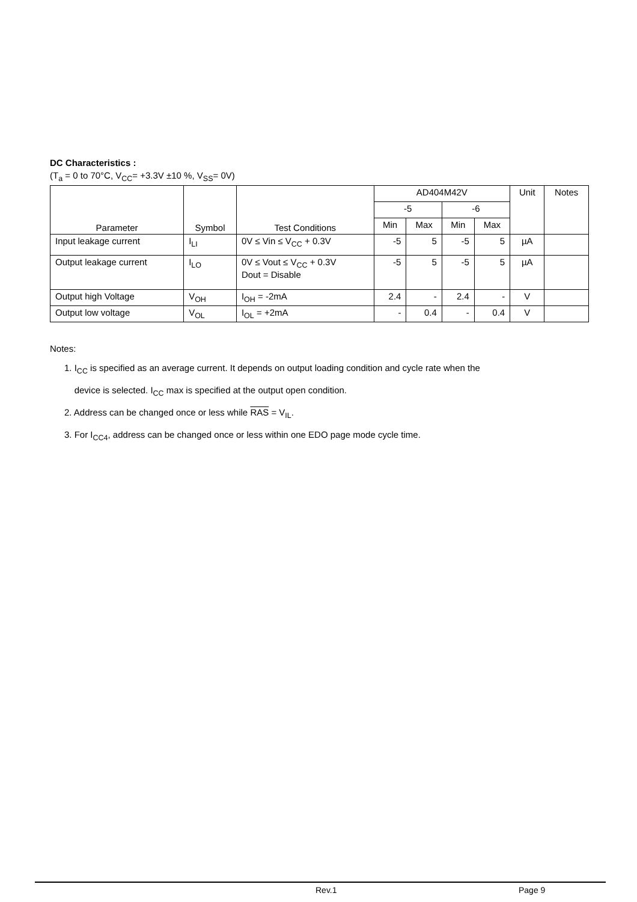DC Characteristics :
(T<sub>a</sub> = 0 to 70°C, V<sub>CC</sub>= +3.3V ±10 %, V<sub>SS</sub>= 0V)
| Parameter | Symbol | Test Conditions | AD404M42V | | | | Unit | Notes |
| --- | --- | --- | --- | --- | --- | --- | --- | --- |
| | | | -5 | | -6 | | | |
| | | | Min | Max | Min | Max | | |
| Input leakage current | I<sub>LI</sub> | 0V ≤ Vin ≤ V<sub>CC</sub> + 0.3V | -5 | 5 | -5 | 5 | µA | |
| Output leakage current | I<sub>LO</sub> | 0V ≤ Vout ≤ V<sub>CC</sub> + 0.3V Dout = Disable | -5 | 5 | -5 | 5 | µA | |
| Output high Voltage | V<sub>OH</sub> | I<sub>OH</sub> = -2mA | 2.4 | - | 2.4 | - | V | |
| Output low voltage | V<sub>OL</sub> | I<sub>OL</sub> = +2mA | - | 0.4 | - | 0.4 | V | |
Notes:
1. I<sub>CC</sub> is specified as an average current. It depends on output loading condition and cycle rate when the
device is selected. I<sub>CC</sub> max is specified at the output open condition.
2. Address can be changed once or less while RAS = V<sub>IL</sub>.
3. For I<sub>CC4</sub>, address can be changed once or less within one EDO page mode cycle time.
Rev.1 Page 9